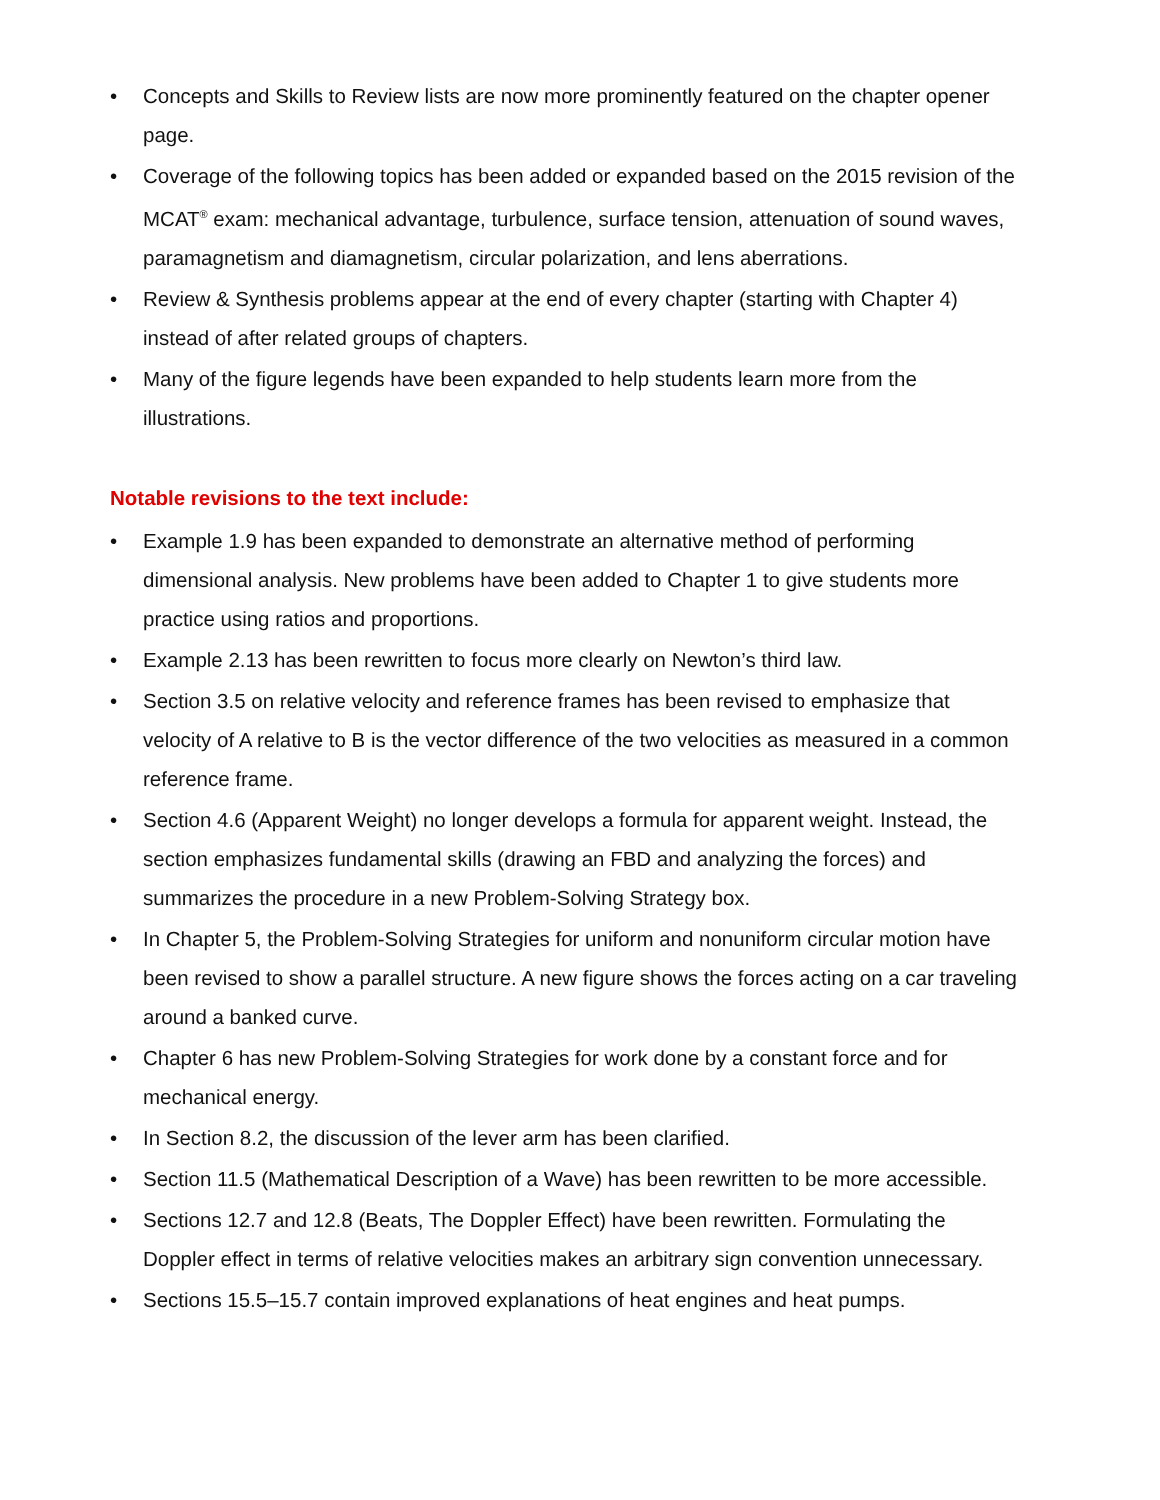• Concepts and Skills to Review lists are now more prominently featured on the chapter opener page.
• Coverage of the following topics has been added or expanded based on the 2015 revision of the MCAT<sup>®</sup> exam: mechanical advantage, turbulence, surface tension, attenuation of sound waves, paramagnetism and diamagnetism, circular polarization, and lens aberrations.
• Review & Synthesis problems appear at the end of every chapter (starting with Chapter 4) instead of after related groups of chapters.
• Many of the figure legends have been expanded to help students learn more from the illustrations.
Notable revisions to the text include:
• Example 1.9 has been expanded to demonstrate an alternative method of performing dimensional analysis. New problems have been added to Chapter 1 to give students more practice using ratios and proportions.
• Example 2.13 has been rewritten to focus more clearly on Newton’s third law.
• Section 3.5 on relative velocity and reference frames has been revised to emphasize that velocity of A relative to B is the vector difference of the two velocities as measured in a common reference frame.
• Section 4.6 (Apparent Weight) no longer develops a formula for apparent weight. Instead, the section emphasizes fundamental skills (drawing an FBD and analyzing the forces) and summarizes the procedure in a new Problem-Solving Strategy box.
• In Chapter 5, the Problem-Solving Strategies for uniform and nonuniform circular motion have been revised to show a parallel structure. A new figure shows the forces acting on a car traveling around a banked curve.
• Chapter 6 has new Problem-Solving Strategies for work done by a constant force and for mechanical energy.
• In Section 8.2, the discussion of the lever arm has been clarified.
• Section 11.5 (Mathematical Description of a Wave) has been rewritten to be more accessible.
• Sections 12.7 and 12.8 (Beats, The Doppler Effect) have been rewritten. Formulating the Doppler effect in terms of relative velocities makes an arbitrary sign convention unnecessary.
• Sections 15.5–15.7 contain improved explanations of heat engines and heat pumps.